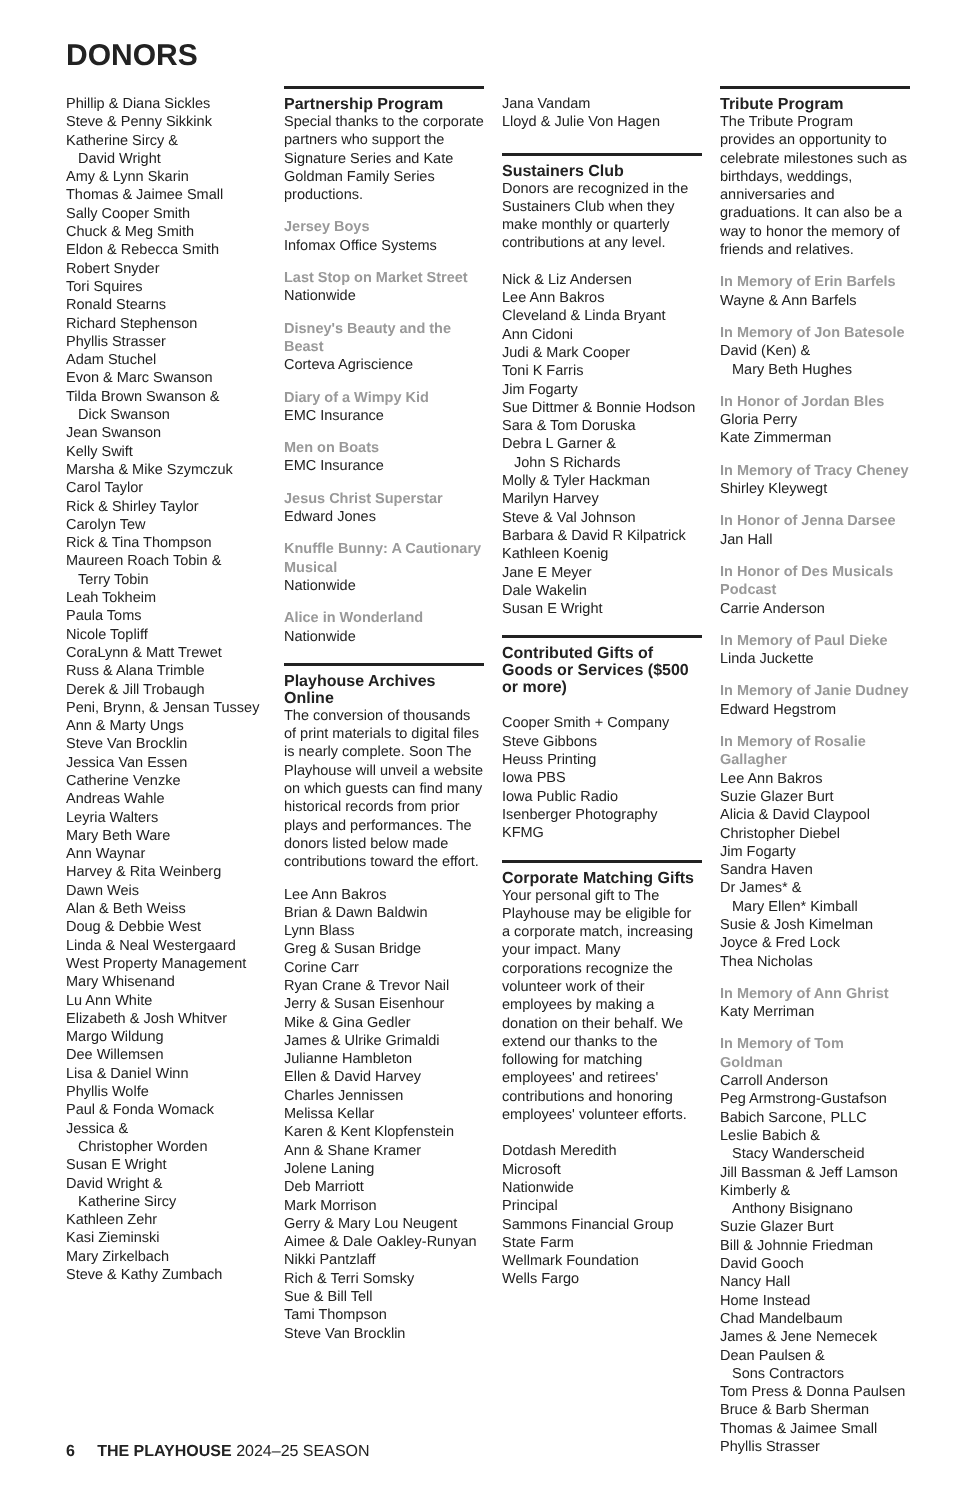DONORS
Phillip & Diana Sickles
Steve & Penny Sikkink
Katherine Sircy &
David Wright
Amy & Lynn Skarin
Thomas & Jaimee Small
Sally Cooper Smith
Chuck & Meg Smith
Eldon & Rebecca Smith
Robert Snyder
Tori Squires
Ronald Stearns
Richard Stephenson
Phyllis Strasser
Adam Stuchel
Evon & Marc Swanson
Tilda Brown Swanson &
Dick Swanson
Jean Swanson
Kelly Swift
Marsha & Mike Szymczuk
Carol Taylor
Rick & Shirley Taylor
Carolyn Tew
Rick & Tina Thompson
Maureen Roach Tobin &
Terry Tobin
Leah Tokheim
Paula Toms
Nicole Topliff
CoraLynn & Matt Trewet
Russ & Alana Trimble
Derek & Jill Trobaugh
Peni, Brynn, & Jensan Tussey
Ann & Marty Ungs
Steve Van Brocklin
Jessica Van Essen
Catherine Venzke
Andreas Wahle
Leyria Walters
Mary Beth Ware
Ann Waynar
Harvey & Rita Weinberg
Dawn Weis
Alan & Beth Weiss
Doug & Debbie West
Linda & Neal Westergaard
West Property Management
Mary Whisenand
Lu Ann White
Elizabeth & Josh Whitver
Margo Wildung
Dee Willemsen
Lisa & Daniel Winn
Phyllis Wolfe
Paul & Fonda Womack
Jessica &
Christopher Worden
Susan E Wright
David Wright &
Katherine Sircy
Kathleen Zehr
Kasi Zieminski
Mary Zirkelbach
Steve & Kathy Zumbach
Partnership Program
Special thanks to the corporate partners who support the Signature Series and Kate Goldman Family Series productions.
Jersey Boys
Infomax Office Systems
Last Stop on Market Street
Nationwide
Disney's Beauty and the Beast
Corteva Agriscience
Diary of a Wimpy Kid
EMC Insurance
Men on Boats
EMC Insurance
Jesus Christ Superstar
Edward Jones
Knuffle Bunny: A Cautionary Musical
Nationwide
Alice in Wonderland
Nationwide
Playhouse Archives Online
The conversion of thousands of print materials to digital files is nearly complete. Soon The Playhouse will unveil a website on which guests can find many historical records from prior plays and performances. The donors listed below made contributions toward the effort.
Lee Ann Bakros
Brian & Dawn Baldwin
Lynn Blass
Greg & Susan Bridge
Corine Carr
Ryan Crane & Trevor Nail
Jerry & Susan Eisenhour
Mike & Gina Gedler
James & Ulrike Grimaldi
Julianne Hambleton
Ellen & David Harvey
Charles Jennissen
Melissa Kellar
Karen & Kent Klopfenstein
Ann & Shane Kramer
Jolene Laning
Deb Marriott
Mark Morrison
Gerry & Mary Lou Neugent
Aimee & Dale Oakley-Runyan
Nikki Pantzlaff
Rich & Terri Somsky
Sue & Bill Tell
Tami Thompson
Steve Van Brocklin
Jana Vandam
Lloyd & Julie Von Hagen
Sustainers Club
Donors are recognized in the Sustainers Club when they make monthly or quarterly contributions at any level.
Nick & Liz Andersen
Lee Ann Bakros
Cleveland & Linda Bryant
Ann Cidoni
Judi & Mark Cooper
Toni K Farris
Jim Fogarty
Sue Dittmer & Bonnie Hodson
Sara & Tom Doruska
Debra L Garner &
John S Richards
Molly & Tyler Hackman
Marilyn Harvey
Steve & Val Johnson
Barbara & David R Kilpatrick
Kathleen Koenig
Jane E Meyer
Dale Wakelin
Susan E Wright
Contributed Gifts of Goods or Services ($500 or more)
Cooper Smith + Company
Steve Gibbons
Heuss Printing
Iowa PBS
Iowa Public Radio
Isenberger Photography
KFMG
Corporate Matching Gifts
Your personal gift to The Playhouse may be eligible for a corporate match, increasing your impact. Many corporations recognize the volunteer work of their employees by making a donation on their behalf. We extend our thanks to the following for matching employees' and retirees' contributions and honoring employees' volunteer efforts.
Dotdash Meredith
Microsoft
Nationwide
Principal
Sammons Financial Group
State Farm
Wellmark Foundation
Wells Fargo
Tribute Program
The Tribute Program provides an opportunity to celebrate milestones such as birthdays, weddings, anniversaries and graduations. It can also be a way to honor the memory of friends and relatives.
In Memory of Erin Barfels
Wayne & Ann Barfels
In Memory of Jon Batesole
David (Ken) &
Mary Beth Hughes
In Honor of Jordan Bles
Gloria Perry
Kate Zimmerman
In Memory of Tracy Cheney
Shirley Kleywegt
In Honor of Jenna Darsee
Jan Hall
In Honor of Des Musicals Podcast
Carrie Anderson
In Memory of Paul Dieke
Linda Juckette
In Memory of Janie Dudney
Edward Hegstrom
In Memory of Rosalie Gallagher
Lee Ann Bakros
Suzie Glazer Burt
Alicia & David Claypool
Christopher Diebel
Jim Fogarty
Sandra Haven
Dr James* &
Mary Ellen* Kimball
Susie & Josh Kimelman
Joyce & Fred Lock
Thea Nicholas
In Memory of Ann Ghrist
Katy Merriman
In Memory of Tom Goldman
Carroll Anderson
Peg Armstrong-Gustafson
Babich Sarcone, PLLC
Leslie Babich &
Stacy Wanderscheid
Jill Bassman & Jeff Lamson
Kimberly &
Anthony Bisignano
Suzie Glazer Burt
Bill & Johnnie Friedman
David Gooch
Nancy Hall
Home Instead
Chad Mandelbaum
James & Jene Nemecek
Dean Paulsen &
Sons Contractors
Tom Press & Donna Paulsen
Bruce & Barb Sherman
Thomas & Jaimee Small
Phyllis Strasser
6 THE PLAYHOUSE 2024–25 SEASON